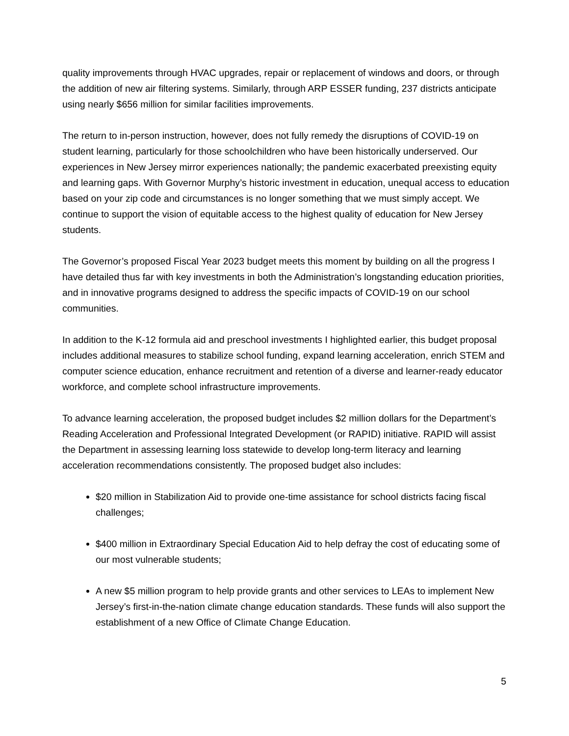quality improvements through HVAC upgrades, repair or replacement of windows and doors, or through the addition of new air filtering systems. Similarly, through ARP ESSER funding, 237 districts anticipate using nearly $656 million for similar facilities improvements.
The return to in-person instruction, however, does not fully remedy the disruptions of COVID-19 on student learning, particularly for those schoolchildren who have been historically underserved. Our experiences in New Jersey mirror experiences nationally; the pandemic exacerbated preexisting equity and learning gaps. With Governor Murphy’s historic investment in education, unequal access to education based on your zip code and circumstances is no longer something that we must simply accept. We continue to support the vision of equitable access to the highest quality of education for New Jersey students.
The Governor’s proposed Fiscal Year 2023 budget meets this moment by building on all the progress I have detailed thus far with key investments in both the Administration’s longstanding education priorities, and in innovative programs designed to address the specific impacts of COVID-19 on our school communities.
In addition to the K-12 formula aid and preschool investments I highlighted earlier, this budget proposal includes additional measures to stabilize school funding, expand learning acceleration, enrich STEM and computer science education, enhance recruitment and retention of a diverse and learner-ready educator workforce, and complete school infrastructure improvements.
To advance learning acceleration, the proposed budget includes $2 million dollars for the Department’s Reading Acceleration and Professional Integrated Development (or RAPID) initiative. RAPID will assist the Department in assessing learning loss statewide to develop long-term literacy and learning acceleration recommendations consistently. The proposed budget also includes:
$20 million in Stabilization Aid to provide one-time assistance for school districts facing fiscal challenges;
$400 million in Extraordinary Special Education Aid to help defray the cost of educating some of our most vulnerable students;
A new $5 million program to help provide grants and other services to LEAs to implement New Jersey’s first-in-the-nation climate change education standards. These funds will also support the establishment of a new Office of Climate Change Education.
5